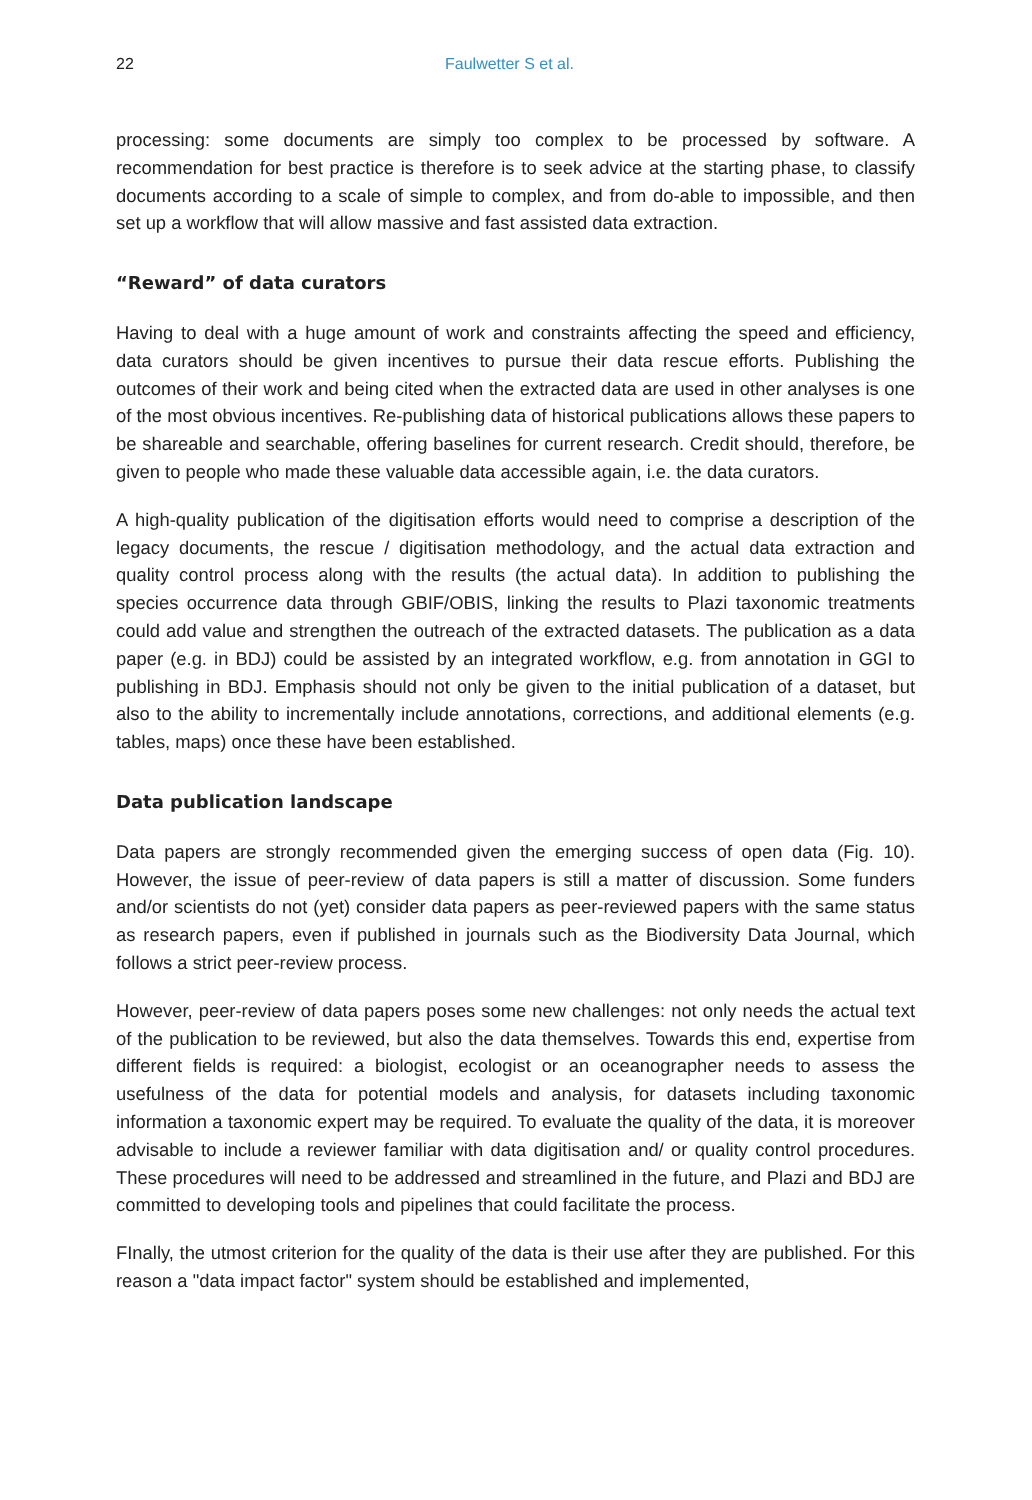22 Faulwetter S et al.
processing: some documents are simply too complex to be processed by software. A recommendation for best practice is therefore is to seek advice at the starting phase, to classify documents according to a scale of simple to complex, and from do-able to impossible, and then set up a workflow that will allow massive and fast assisted data extraction.
“Reward” of data curators
Having to deal with a huge amount of work and constraints affecting the speed and efficiency, data curators should be given incentives to pursue their data rescue efforts. Publishing the outcomes of their work and being cited when the extracted data are used in other analyses is one of the most obvious incentives. Re-publishing data of historical publications allows these papers to be shareable and searchable, offering baselines for current research. Credit should, therefore, be given to people who made these valuable data accessible again, i.e. the data curators.
A high-quality publication of the digitisation efforts would need to comprise a description of the legacy documents, the rescue / digitisation methodology, and the actual data extraction and quality control process along with the results (the actual data). In addition to publishing the species occurrence data through GBIF/OBIS, linking the results to Plazi taxonomic treatments could add value and strengthen the outreach of the extracted datasets. The publication as a data paper (e.g. in BDJ) could be assisted by an integrated workflow, e.g. from annotation in GGI to publishing in BDJ. Emphasis should not only be given to the initial publication of a dataset, but also to the ability to incrementally include annotations, corrections, and additional elements (e.g. tables, maps) once these have been established.
Data publication landscape
Data papers are strongly recommended given the emerging success of open data (Fig. 10). However, the issue of peer-review of data papers is still a matter of discussion. Some funders and/or scientists do not (yet) consider data papers as peer-reviewed papers with the same status as research papers, even if published in journals such as the Biodiversity Data Journal, which follows a strict peer-review process.
However, peer-review of data papers poses some new challenges: not only needs the actual text of the publication to be reviewed, but also the data themselves. Towards this end, expertise from different fields is required: a biologist, ecologist or an oceanographer needs to assess the usefulness of the data for potential models and analysis, for datasets including taxonomic information a taxonomic expert may be required. To evaluate the quality of the data, it is moreover advisable to include a reviewer familiar with data digitisation and/ or quality control procedures. These procedures will need to be addressed and streamlined in the future, and Plazi and BDJ are committed to developing tools and pipelines that could facilitate the process.
FInally, the utmost criterion for the quality of the data is their use after they are published. For this reason a "data impact factor" system should be established and implemented,